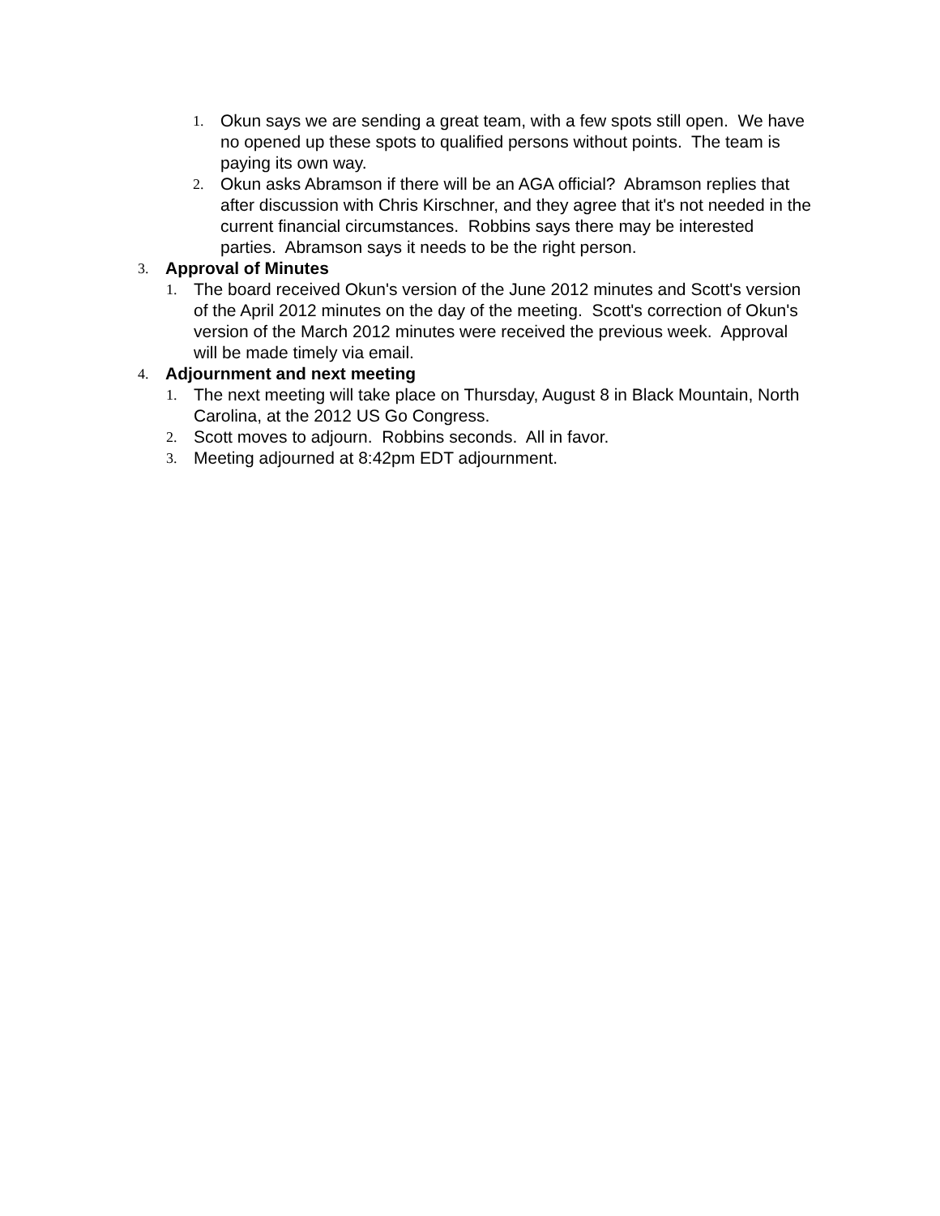1. Okun says we are sending a great team, with a few spots still open. We have no opened up these spots to qualified persons without points. The team is paying its own way.
2. Okun asks Abramson if there will be an AGA official? Abramson replies that after discussion with Chris Kirschner, and they agree that it's not needed in the current financial circumstances. Robbins says there may be interested parties. Abramson says it needs to be the right person.
3. Approval of Minutes
1. The board received Okun's version of the June 2012 minutes and Scott's version of the April 2012 minutes on the day of the meeting. Scott's correction of Okun's version of the March 2012 minutes were received the previous week. Approval will be made timely via email.
4. Adjournment and next meeting
1. The next meeting will take place on Thursday, August 8 in Black Mountain, North Carolina, at the 2012 US Go Congress.
2. Scott moves to adjourn. Robbins seconds. All in favor.
3. Meeting adjourned at 8:42pm EDT adjournment.